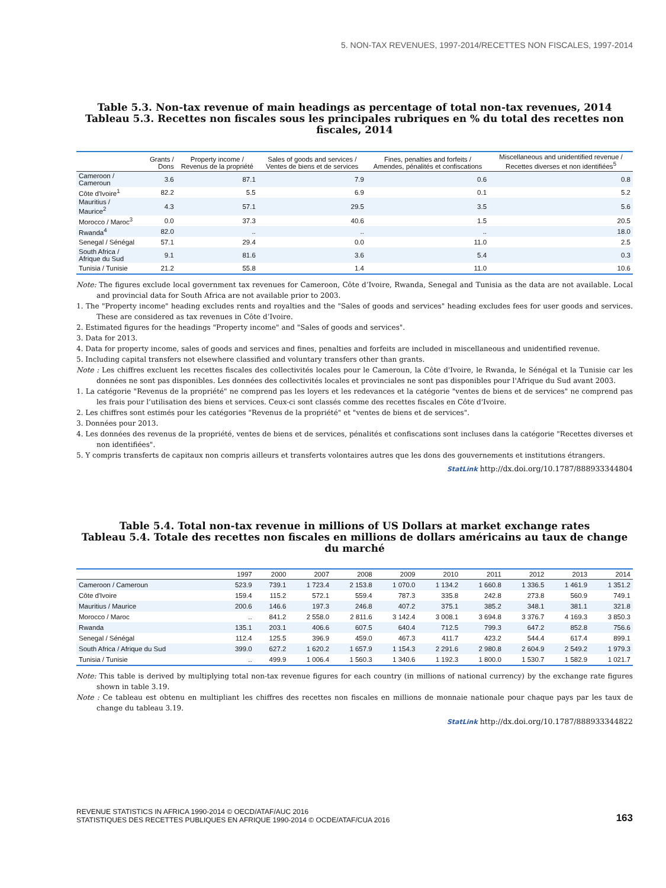5. NON-TAX REVENUES, 1997-2014/RECETTES NON FISCALES, 1997-2014
Table 5.3. Non-tax revenue of main headings as percentage of total non-tax revenues, 2014
Tableau 5.3. Recettes non fiscales sous les principales rubriques en % du total des recettes non fiscales, 2014
| | Grants / Dons | Property income / Revenus de la propriété | Sales of goods and services / Ventes de biens et de services | Fines, penalties and forfeits / Amendes, pénalités et confiscations | Miscellaneous and unidentified revenue / Recettes diverses et non identifiées<sup>5</sup> |
| --- | --- | --- | --- | --- | --- |
| Cameroon / Cameroun | 3.6 | 87.1 | 7.9 | 0.6 | 0.8 |
| Côte d'Ivoire<sup>1</sup> | 82.2 | 5.5 | 6.9 | 0.1 | 5.2 |
| Mauritius / Maurice<sup>2</sup> | 4.3 | 57.1 | 29.5 | 3.5 | 5.6 |
| Morocco / Maroc<sup>3</sup> | 0.0 | 37.3 | 40.6 | 1.5 | 20.5 |
| Rwanda<sup>4</sup> | 82.0 | .. | .. | .. | 18.0 |
| Senegal / Sénégal | 57.1 | 29.4 | 0.0 | 11.0 | 2.5 |
| South Africa / Afrique du Sud | 9.1 | 81.6 | 3.6 | 5.4 | 0.3 |
| Tunisia / Tunisie | 21.2 | 55.8 | 1.4 | 11.0 | 10.6 |
Note: The figures exclude local government tax revenues for Cameroon, Côte d’Ivoire, Rwanda, Senegal and Tunisia as the data are not available. Local and provincial data for South Africa are not available prior to 2003.
1. The "Property income" heading excludes rents and royalties and the "Sales of goods and services" heading excludes fees for user goods and services. These are considered as tax revenues in Côte d’Ivoire.
2. Estimated figures for the headings "Property income" and "Sales of goods and services".
3. Data for 2013.
4. Data for property income, sales of goods and services and fines, penalties and forfeits are included in miscellaneous and unidentified revenue.
5. Including capital transfers not elsewhere classified and voluntary transfers other than grants.
Note : Les chiffres excluent les recettes fiscales des collectivités locales pour le Cameroun, la Côte d'Ivoire, le Rwanda, le Sénégal et la Tunisie car les données ne sont pas disponibles. Les données des collectivités locales et provinciales ne sont pas disponibles pour l'Afrique du Sud avant 2003.
1. La catégorie "Revenus de la propriété" ne comprend pas les loyers et les redevances et la catégorie "ventes de biens et de services" ne comprend pas les frais pour l’utilisation des biens et services. Ceux-ci sont classés comme des recettes fiscales en Côte d'Ivoire.
2. Les chiffres sont estimés pour les catégories "Revenus de la propriété" et "ventes de biens et de services".
3. Données pour 2013.
4. Les données des revenus de la propriété, ventes de biens et de services, pénalités et confiscations sont incluses dans la catégorie "Recettes diverses et non identifiées".
5. Y compris transferts de capitaux non compris ailleurs et transferts volontaires autres que les dons des gouvernements et institutions étrangers.
StatLink http://dx.doi.org/10.1787/888933344804
Table 5.4. Total non-tax revenue in millions of US Dollars at market exchange rates
Tableau 5.4. Totale des recettes non fiscales en millions de dollars américains au taux de change du marché
| | 1997 | 2000 | 2007 | 2008 | 2009 | 2010 | 2011 | 2012 | 2013 | 2014 |
| --- | --- | --- | --- | --- | --- | --- | --- | --- | --- | --- |
| Cameroon / Cameroun | 523.9 | 739.1 | 1 723.4 | 2 153.8 | 1 070.0 | 1 134.2 | 1 660.8 | 1 336.5 | 1 461.9 | 1 351.2 |
| Côte d'Ivoire | 159.4 | 115.2 | 572.1 | 559.4 | 787.3 | 335.8 | 242.8 | 273.8 | 560.9 | 749.1 |
| Mauritius / Maurice | 200.6 | 146.6 | 197.3 | 246.8 | 407.2 | 375.1 | 385.2 | 348.1 | 381.1 | 321.8 |
| Morocco / Maroc | .. | 841.2 | 2 558.0 | 2 811.6 | 3 142.4 | 3 008.1 | 3 694.8 | 3 376.7 | 4 169.3 | 3 850.3 |
| Rwanda | 135.1 | 203.1 | 406.6 | 607.5 | 640.4 | 712.5 | 799.3 | 647.2 | 852.8 | 756.6 |
| Senegal / Sénégal | 112.4 | 125.5 | 396.9 | 459.0 | 467.3 | 411.7 | 423.2 | 544.4 | 617.4 | 899.1 |
| South Africa / Afrique du Sud | 399.0 | 627.2 | 1 620.2 | 1 657.9 | 1 154.3 | 2 291.6 | 2 980.8 | 2 604.9 | 2 549.2 | 1 979.3 |
| Tunisia / Tunisie | .. | 499.9 | 1 006.4 | 1 560.3 | 1 340.6 | 1 192.3 | 1 800.0 | 1 530.7 | 1 582.9 | 1 021.7 |
Note: This table is derived by multiplying total non-tax revenue figures for each country (in millions of national currency) by the exchange rate figures shown in table 3.19.
Note : Ce tableau est obtenu en multipliant les chiffres des recettes non fiscales en millions de monnaie nationale pour chaque pays par les taux de change du tableau 3.19.
StatLink http://dx.doi.org/10.1787/888933344822
REVENUE STATISTICS IN AFRICA 1990-2014 © OECD/ATAF/AUC 2016
STATISTIQUES DES RECETTES PUBLIQUES EN AFRIQUE 1990-2014 © OCDE/ATAF/CUA 2016
163